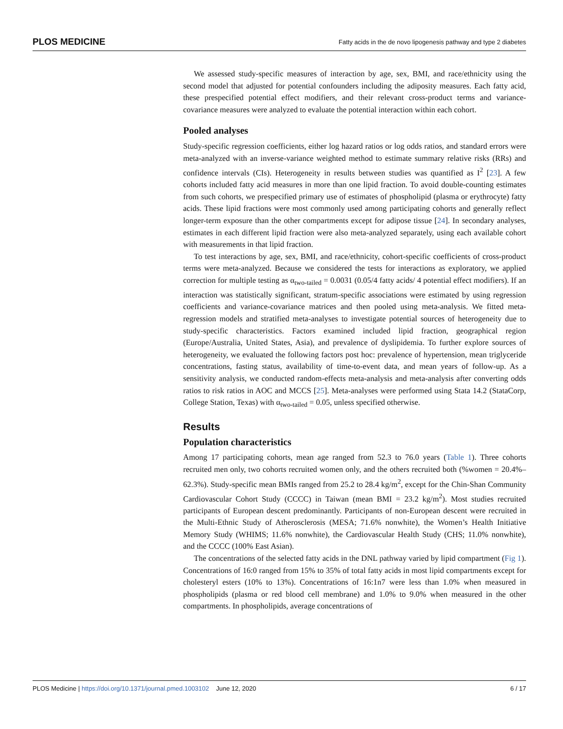PLOS MEDICINE Fatty acids in the de novo lipogenesis pathway and type 2 diabetes
We assessed study-specific measures of interaction by age, sex, BMI, and race/ethnicity using the second model that adjusted for potential confounders including the adiposity measures. Each fatty acid, these prespecified potential effect modifiers, and their relevant cross-product terms and variance-covariance measures were analyzed to evaluate the potential interaction within each cohort.
Pooled analyses
Study-specific regression coefficients, either log hazard ratios or log odds ratios, and standard errors were meta-analyzed with an inverse-variance weighted method to estimate summary relative risks (RRs) and confidence intervals (CIs). Heterogeneity in results between studies was quantified as I<sup>2</sup> [23]. A few cohorts included fatty acid measures in more than one lipid fraction. To avoid double-counting estimates from such cohorts, we prespecified primary use of estimates of phospholipid (plasma or erythrocyte) fatty acids. These lipid fractions were most commonly used among participating cohorts and generally reflect longer-term exposure than the other compartments except for adipose tissue [24]. In secondary analyses, estimates in each different lipid fraction were also meta-analyzed separately, using each available cohort with measurements in that lipid fraction.
To test interactions by age, sex, BMI, and race/ethnicity, cohort-specific coefficients of cross-product terms were meta-analyzed. Because we considered the tests for interactions as exploratory, we applied correction for multiple testing as α<sub>two-tailed</sub> = 0.0031 (0.05/4 fatty acids/ 4 potential effect modifiers). If an interaction was statistically significant, stratum-specific associations were estimated by using regression coefficients and variance-covariance matrices and then pooled using meta-analysis. We fitted meta-regression models and stratified meta-analyses to investigate potential sources of heterogeneity due to study-specific characteristics. Factors examined included lipid fraction, geographical region (Europe/Australia, United States, Asia), and prevalence of dyslipidemia. To further explore sources of heterogeneity, we evaluated the following factors post hoc: prevalence of hypertension, mean triglyceride concentrations, fasting status, availability of time-to-event data, and mean years of follow-up. As a sensitivity analysis, we conducted random-effects meta-analysis and meta-analysis after converting odds ratios to risk ratios in AOC and MCCS [25]. Meta-analyses were performed using Stata 14.2 (StataCorp, College Station, Texas) with α<sub>two-tailed</sub> = 0.05, unless specified otherwise.
Results
Population characteristics
Among 17 participating cohorts, mean age ranged from 52.3 to 76.0 years (Table 1). Three cohorts recruited men only, two cohorts recruited women only, and the others recruited both (%women = 20.4%–62.3%). Study-specific mean BMIs ranged from 25.2 to 28.4 kg/m<sup>2</sup>, except for the Chin-Shan Community Cardiovascular Cohort Study (CCCC) in Taiwan (mean BMI = 23.2 kg/m<sup>2</sup>). Most studies recruited participants of European descent predominantly. Participants of non-European descent were recruited in the Multi-Ethnic Study of Atherosclerosis (MESA; 71.6% nonwhite), the Women’s Health Initiative Memory Study (WHIMS; 11.6% nonwhite), the Cardiovascular Health Study (CHS; 11.0% nonwhite), and the CCCC (100% East Asian).
The concentrations of the selected fatty acids in the DNL pathway varied by lipid compartment (Fig 1). Concentrations of 16:0 ranged from 15% to 35% of total fatty acids in most lipid compartments except for cholesteryl esters (10% to 13%). Concentrations of 16:1n7 were less than 1.0% when measured in phospholipids (plasma or red blood cell membrane) and 1.0% to 9.0% when measured in the other compartments. In phospholipids, average concentrations of
PLOS Medicine | https://doi.org/10.1371/journal.pmed.1003102 June 12, 2020 6 / 17